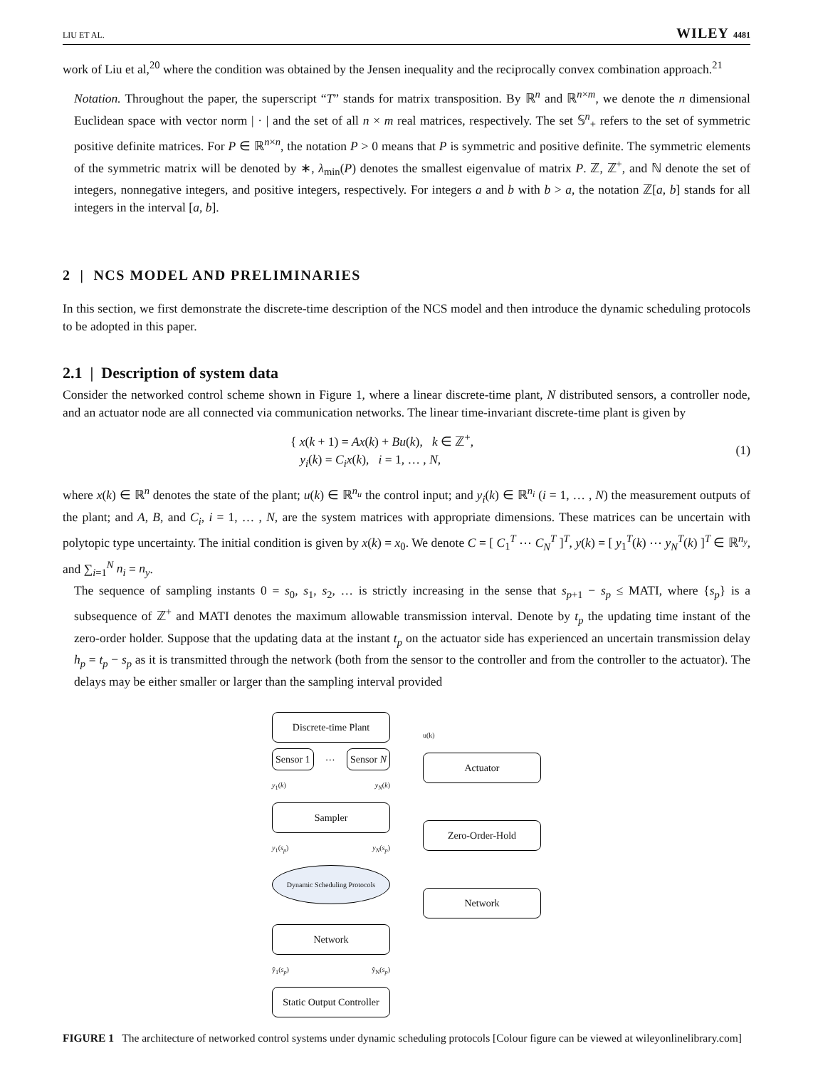LIU ET AL. WILEY 4481
work of Liu et al,<sup>20</sup> where the condition was obtained by the Jensen inequality and the reciprocally convex combination approach.<sup>21</sup>
Notation. Throughout the paper, the superscript “T” stands for matrix transposition. By ℝ<sup>n</sup> and ℝ<sup>n×m</sup>, we denote the n dimensional Euclidean space with vector norm | · | and the set of all n × m real matrices, respectively. The set 𝕊<sup>n</sup><sub>+</sub> refers to the set of symmetric positive definite matrices. For P ∈ ℝ<sup>n×n</sup>, the notation P > 0 means that P is symmetric and positive definite. The symmetric elements of the symmetric matrix will be denoted by ∗, λ<sub>min</sub>(P) denotes the smallest eigenvalue of matrix P. ℤ, ℤ<sup>+</sup>, and ℕ denote the set of integers, nonnegative integers, and positive integers, respectively. For integers a and b with b > a, the notation ℤ[a, b] stands for all integers in the interval [a, b].
2 | NCS MODEL AND PRELIMINARIES
In this section, we first demonstrate the discrete-time description of the NCS model and then introduce the dynamic scheduling protocols to be adopted in this paper.
2.1 | Description of system data
Consider the networked control scheme shown in Figure 1, where a linear discrete-time plant, N distributed sensors, a controller node, and an actuator node are all connected via communication networks. The linear time-invariant discrete-time plant is given by
{ x(k + 1) = Ax(k) + Bu(k), k ∈ ℤ<sup>+</sup>,
y<sub>i</sub>(k) = C<sub>i</sub>x(k), i = 1, … , N,
(1)
where x(k) ∈ ℝ<sup>n</sup> denotes the state of the plant; u(k) ∈ ℝ<sup>n<sub>u</sub></sup> the control input; and y<sub>i</sub>(k) ∈ ℝ<sup>n<sub>i</sub></sup> (i = 1, … , N) the measurement outputs of the plant; and A, B, and C<sub>i</sub>, i = 1, … , N, are the system matrices with appropriate dimensions. These matrices can be uncertain with polytopic type uncertainty. The initial condition is given by x(k) = x<sub>0</sub>. We denote C = [ C<sub>1</sub><sup>T</sup> ⋯ C<sub>N</sub><sup>T</sup> ]<sup>T</sup>, y(k) = [ y<sub>1</sub><sup>T</sup>(k) ⋯ y<sub>N</sub><sup>T</sup>(k) ]<sup>T</sup> ∈ ℝ<sup>n<sub>y</sub></sup>, and ∑<sub>i=1</sub><sup>N</sup> n<sub>i</sub> = n<sub>y</sub>.
The sequence of sampling instants 0 = s<sub>0</sub>, s<sub>1</sub>, s<sub>2</sub>, … is strictly increasing in the sense that s<sub>p+1</sub> − s<sub>p</sub> ≤ MATI, where {s<sub>p</sub>} is a subsequence of ℤ<sup>+</sup> and MATI denotes the maximum allowable transmission interval. Denote by t<sub>p</sub> the updating time instant of the zero-order holder. Suppose that the updating data at the instant t<sub>p</sub> on the actuator side has experienced an uncertain transmission delay h<sub>p</sub> = t<sub>p</sub> − s<sub>p</sub> as it is transmitted through the network (both from the sensor to the controller and from the controller to the actuator). The delays may be either smaller or larger than the sampling interval provided
Discrete-time Plant
Sensor 1 … Sensor N
y<sub>1</sub>(k) y<sub>N</sub>(k)
Sampler
y<sub>1</sub>(s<sub>p</sub>) y<sub>N</sub>(s<sub>p</sub>)
Dynamic Scheduling Protocols
Network
ŷ<sub>1</sub>(s<sub>p</sub>) ŷ<sub>N</sub>(s<sub>p</sub>)
Static Output Controller
u(k)
Actuator
Zero-Order-Hold
Network
FIGURE 1 The architecture of networked control systems under dynamic scheduling protocols [Colour figure can be viewed at wileyonlinelibrary.com]